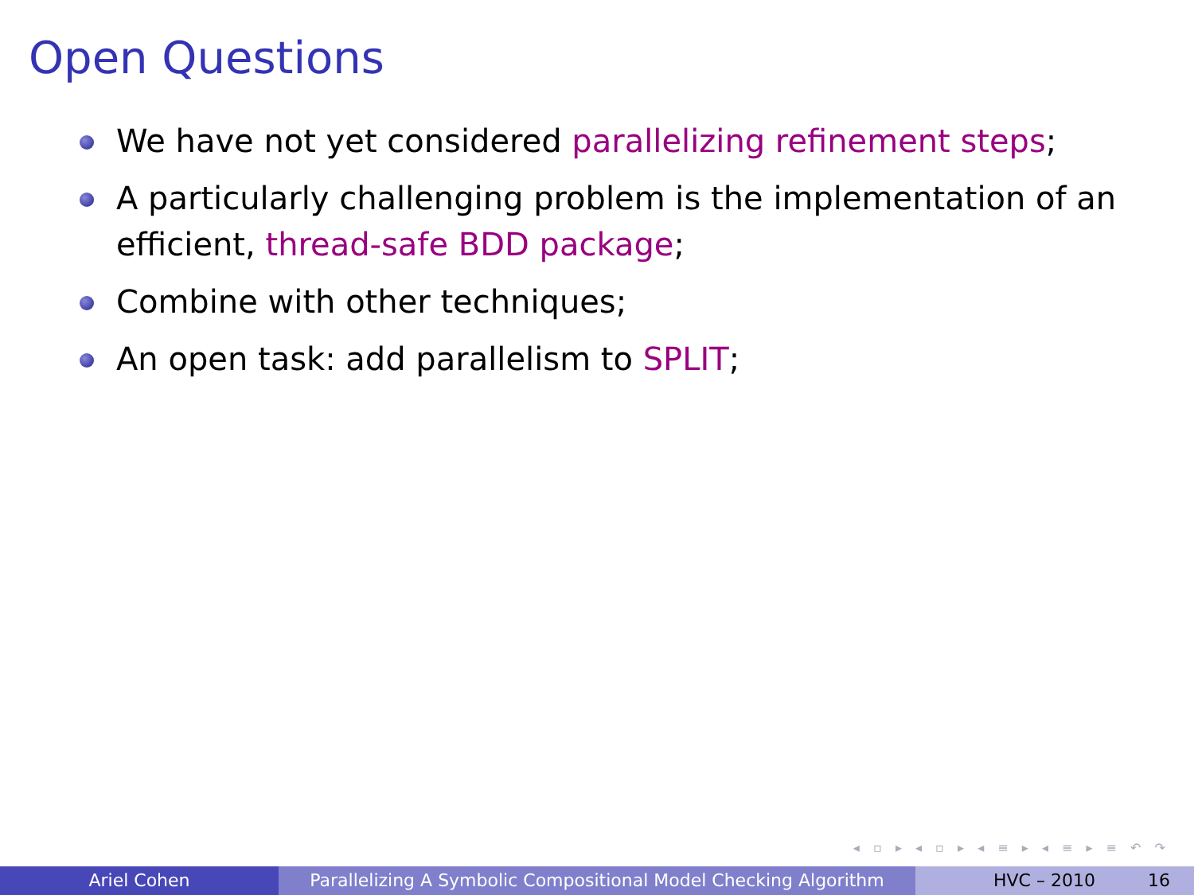Open Questions
We have not yet considered parallelizing refinement steps;
A particularly challenging problem is the implementation of an efficient, thread-safe BDD package;
Combine with other techniques;
An open task: add parallelism to SPLIT;
◂ ▫ ▸ ◂ ▫ ▸ ◂ ≡ ▸ ◂ ≡ ▸ ≡ ↶ ↷
Ariel Cohen Parallelizing A Symbolic Compositional Model Checking Algorithm
HVC – 2010 16